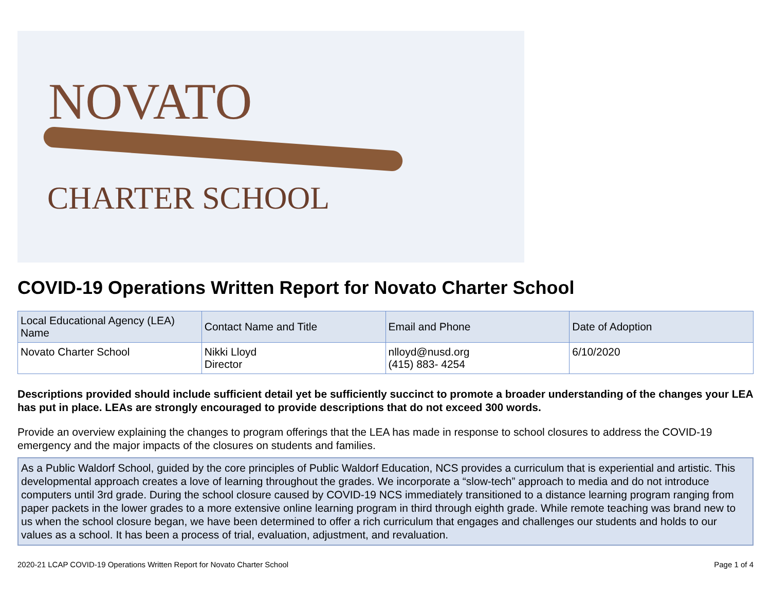NOVATO
CHARTER SCHOOL
COVID-19 Operations Written Report for Novato Charter School
| Local Educational Agency (LEA) Name | Contact Name and Title | Email and Phone | Date of Adoption |
| --- | --- | --- | --- |
| Novato Charter School | Nikki Lloyd Director | nlloyd@nusd.org (415) 883- 4254 | 6/10/2020 |
Descriptions provided should include sufficient detail yet be sufficiently succinct to promote a broader understanding of the changes your LEA has put in place. LEAs are strongly encouraged to provide descriptions that do not exceed 300 words.
Provide an overview explaining the changes to program offerings that the LEA has made in response to school closures to address the COVID-19 emergency and the major impacts of the closures on students and families.
As a Public Waldorf School, guided by the core principles of Public Waldorf Education, NCS provides a curriculum that is experiential and artistic. This developmental approach creates a love of learning throughout the grades. We incorporate a “slow-tech” approach to media and do not introduce computers until 3rd grade. During the school closure caused by COVID-19 NCS immediately transitioned to a distance learning program ranging from paper packets in the lower grades to a more extensive online learning program in third through eighth grade. While remote teaching was brand new to us when the school closure began, we have been determined to offer a rich curriculum that engages and challenges our students and holds to our values as a school. It has been a process of trial, evaluation, adjustment, and revaluation.
2020-21 LCAP COVID-19 Operations Written Report for Novato Charter School Page 1 of 4